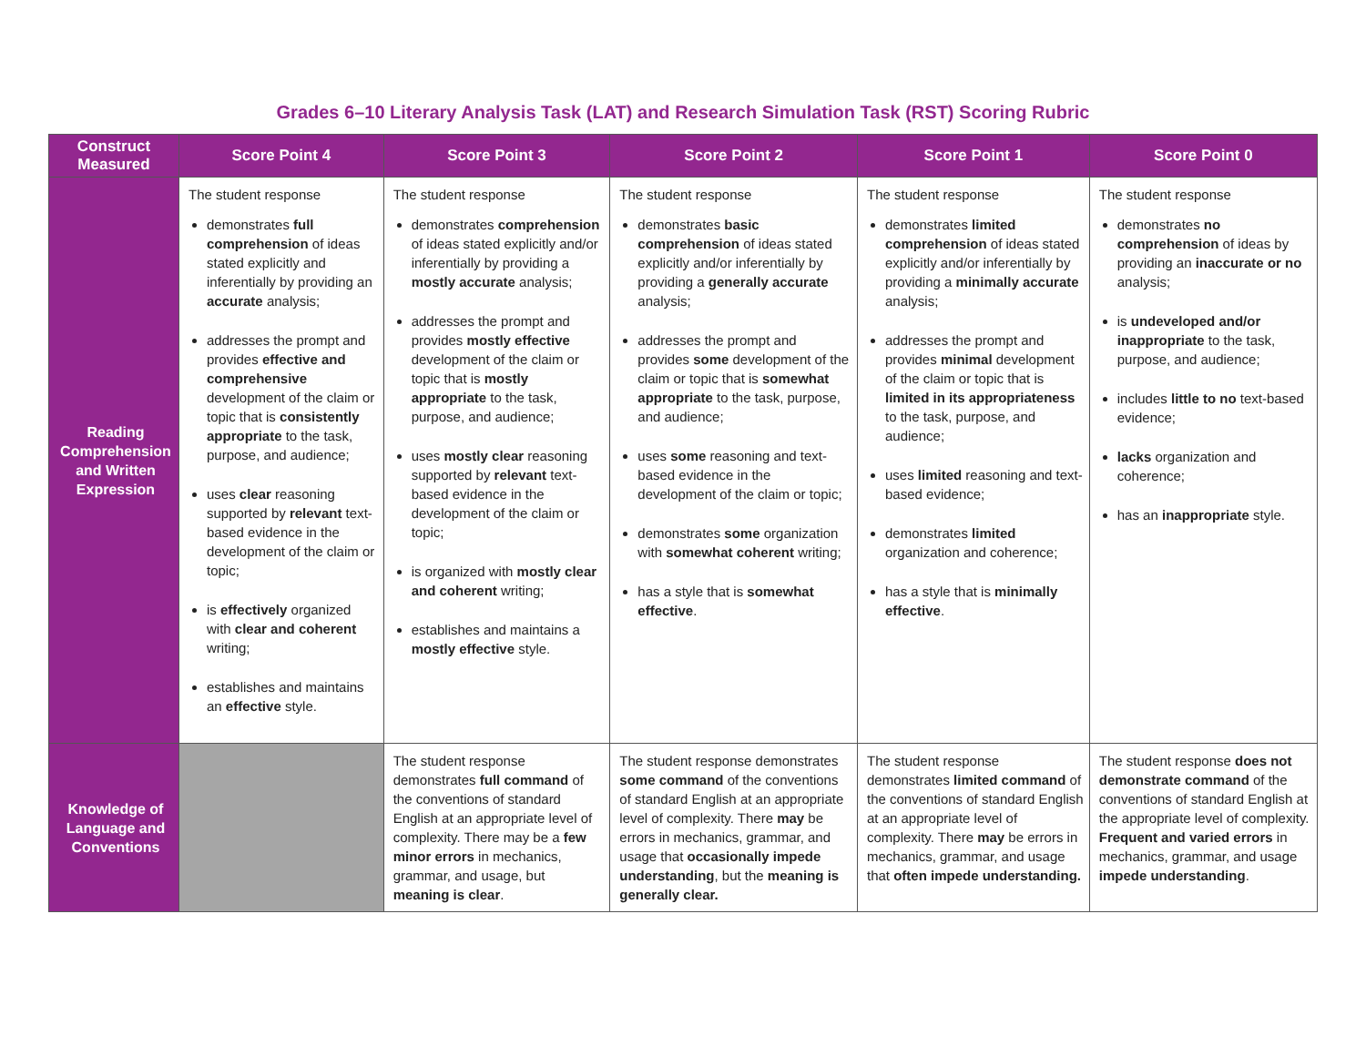Grades 6–10 Literary Analysis Task (LAT) and Research Simulation Task (RST) Scoring Rubric
| Construct Measured | Score Point 4 | Score Point 3 | Score Point 2 | Score Point 1 | Score Point 0 |
| --- | --- | --- | --- | --- | --- |
| Reading Comprehension and Written Expression | The student response demonstrates full comprehension of ideas stated explicitly and inferentially by providing an accurate analysis; addresses the prompt and provides effective and comprehensive development of the claim or topic that is consistently appropriate to the task, purpose, and audience; uses clear reasoning supported by relevant text-based evidence in the development of the claim or topic; is effectively organized with clear and coherent writing; establishes and maintains an effective style. | The student response demonstrates comprehension of ideas stated explicitly and/or inferentially by providing a mostly accurate analysis; addresses the prompt and provides mostly effective development of the claim or topic that is mostly appropriate to the task, purpose, and audience; uses mostly clear reasoning supported by relevant text-based evidence in the development of the claim or topic; is organized with mostly clear and coherent writing; establishes and maintains a mostly effective style. | The student response demonstrates basic comprehension of ideas stated explicitly and/or inferentially by providing a generally accurate analysis; addresses the prompt and provides some development of the claim or topic that is somewhat appropriate to the task, purpose, and audience; uses some reasoning and text-based evidence in the development of the claim or topic; demonstrates some organization with somewhat coherent writing; has a style that is somewhat effective . | The student response demonstrates limited comprehension of ideas stated explicitly and/or inferentially by providing a minimally accurate analysis; addresses the prompt and provides minimal development of the claim or topic that is limited in its appropriateness to the task, purpose, and audience; uses limited reasoning and text-based evidence; demonstrates limited organization and coherence; has a style that is minimally effective . | The student response demonstrates no comprehension of ideas by providing an inaccurate or no analysis; is undeveloped and/or inappropriate to the task, purpose, and audience; includes little to no text-based evidence; lacks organization and coherence; has an inappropriate style. |
| Knowledge of Language and Conventions | | The student response demonstrates full command of the conventions of standard English at an appropriate level of complexity. There may be a few minor errors in mechanics, grammar, and usage, but meaning is clear . | The student response demonstrates some command of the conventions of standard English at an appropriate level of complexity. There may be errors in mechanics, grammar, and usage that occasionally impede understanding , but the meaning is generally clear. | The student response demonstrates limited command of the conventions of standard English at an appropriate level of complexity. There may be errors in mechanics, grammar, and usage that often impede understanding. | The student response does not demonstrate command of the conventions of standard English at the appropriate level of complexity. Frequent and varied errors in mechanics, grammar, and usage impede understanding . |